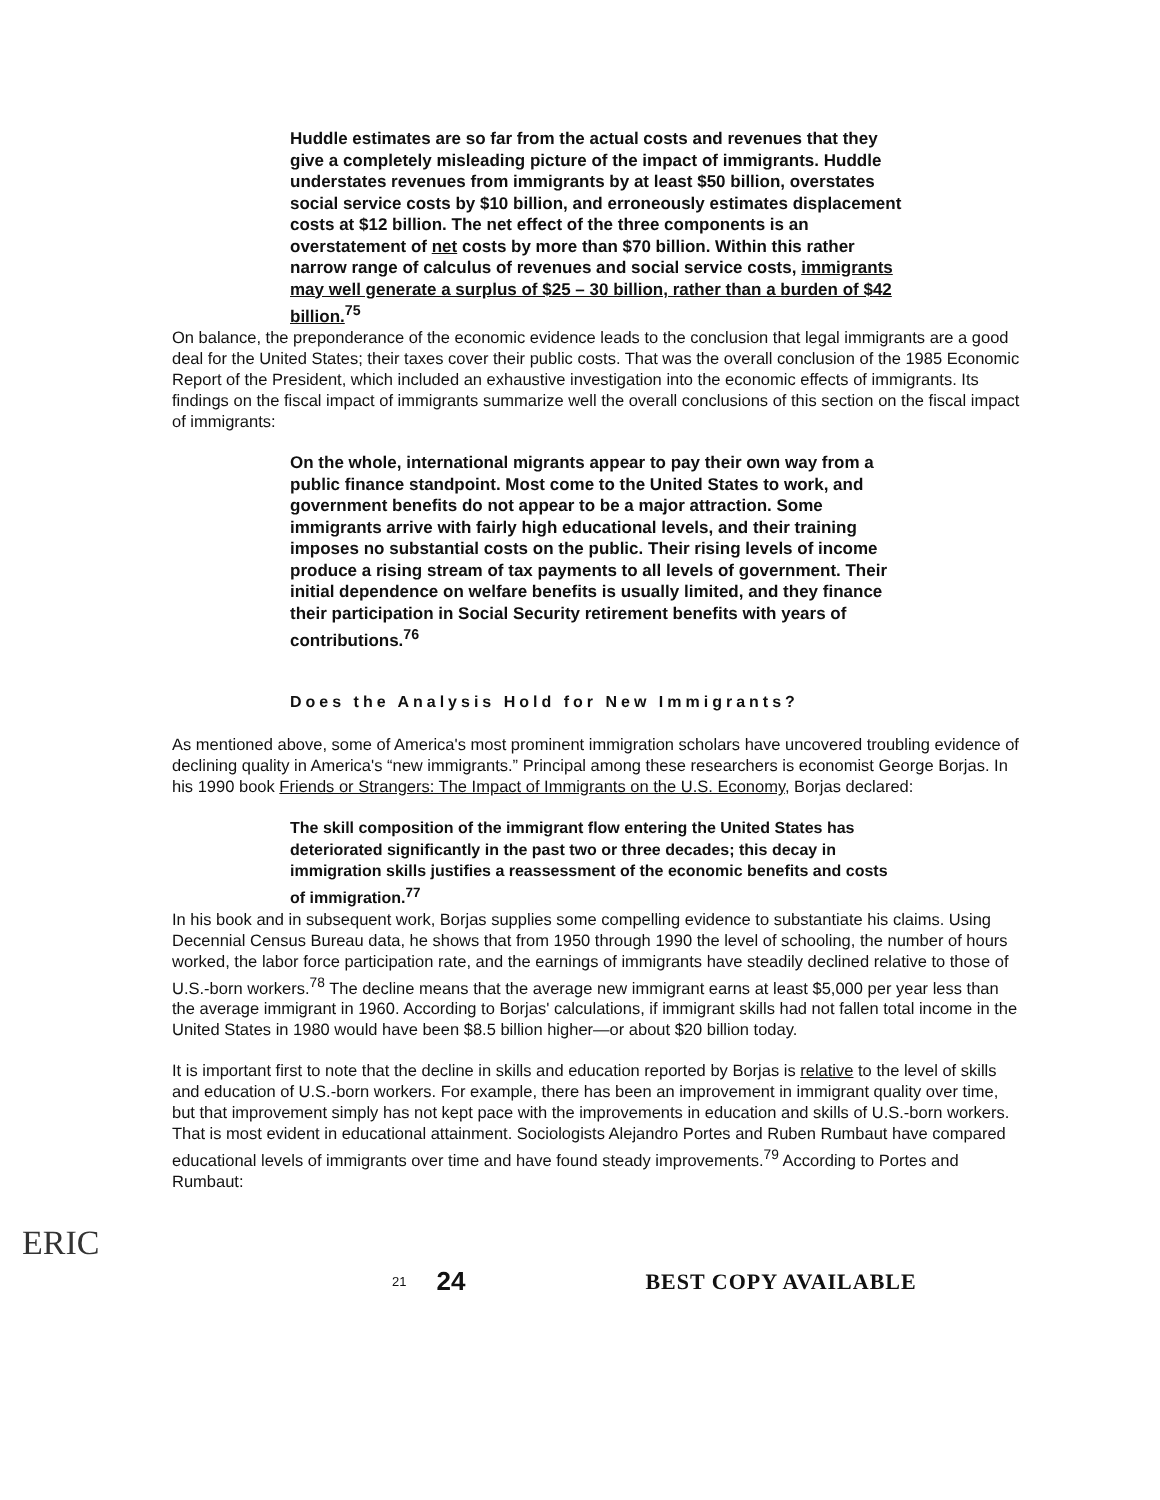Huddle estimates are so far from the actual costs and revenues that they give a completely misleading picture of the impact of immigrants. Huddle understates revenues from immigrants by at least $50 billion, overstates social service costs by $10 billion, and erroneously estimates displacement costs at $12 billion. The net effect of the three components is an overstatement of net costs by more than $70 billion. Within this rather narrow range of calculus of revenues and social service costs, immigrants may well generate a surplus of $25 – 30 billion, rather than a burden of $42 billion.<sup>75</sup>
On balance, the preponderance of the economic evidence leads to the conclusion that legal immigrants are a good deal for the United States; their taxes cover their public costs. That was the overall conclusion of the 1985 Economic Report of the President, which included an exhaustive investigation into the economic effects of immigrants. Its findings on the fiscal impact of immigrants summarize well the overall conclusions of this section on the fiscal impact of immigrants:
On the whole, international migrants appear to pay their own way from a public finance standpoint. Most come to the United States to work, and government benefits do not appear to be a major attraction. Some immigrants arrive with fairly high educational levels, and their training imposes no substantial costs on the public. Their rising levels of income produce a rising stream of tax payments to all levels of government. Their initial dependence on welfare benefits is usually limited, and they finance their participation in Social Security retirement benefits with years of contributions.<sup>76</sup>
Does the Analysis Hold for New Immigrants?
As mentioned above, some of America's most prominent immigration scholars have uncovered troubling evidence of declining quality in America's “new immigrants.” Principal among these researchers is economist George Borjas. In his 1990 book Friends or Strangers: The Impact of Immigrants on the U.S. Economy, Borjas declared:
The skill composition of the immigrant flow entering the United States has deteriorated significantly in the past two or three decades; this decay in immigration skills justifies a reassessment of the economic benefits and costs of immigration.<sup>77</sup>
In his book and in subsequent work, Borjas supplies some compelling evidence to substantiate his claims. Using Decennial Census Bureau data, he shows that from 1950 through 1990 the level of schooling, the number of hours worked, the labor force participation rate, and the earnings of immigrants have steadily declined relative to those of U.S.-born workers.<sup>78</sup> The decline means that the average new immigrant earns at least $5,000 per year less than the average immigrant in 1960. According to Borjas' calculations, if immigrant skills had not fallen total income in the United States in 1980 would have been $8.5 billion higher—or about $20 billion today.
It is important first to note that the decline in skills and education reported by Borjas is relative to the level of skills and education of U.S.-born workers. For example, there has been an improvement in immigrant quality over time, but that improvement simply has not kept pace with the improvements in education and skills of U.S.-born workers. That is most evident in educational attainment. Sociologists Alejandro Portes and Ruben Rumbaut have compared educational levels of immigrants over time and have found steady improvements.<sup>79</sup> According to Portes and Rumbaut:
ERIC
21 24 BEST COPY AVAILABLE